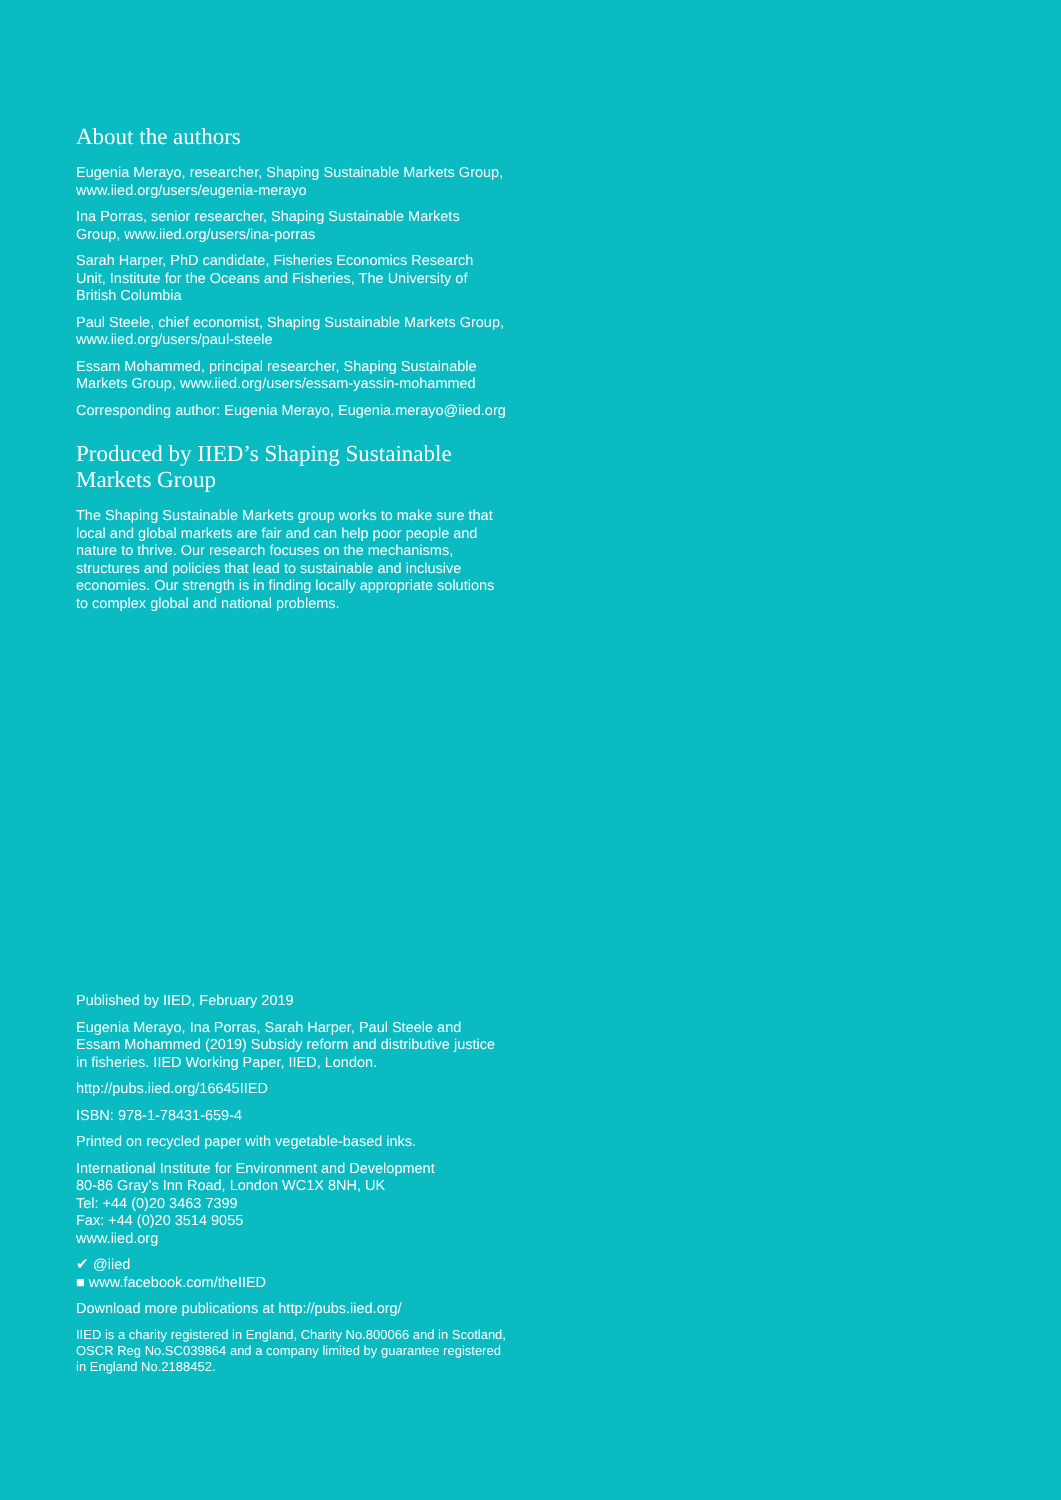About the authors
Eugenia Merayo, researcher, Shaping Sustainable Markets Group, www.iied.org/users/eugenia-merayo
Ina Porras, senior researcher, Shaping Sustainable Markets Group, www.iied.org/users/ina-porras
Sarah Harper, PhD candidate, Fisheries Economics Research Unit, Institute for the Oceans and Fisheries, The University of British Columbia
Paul Steele, chief economist, Shaping Sustainable Markets Group, www.iied.org/users/paul-steele
Essam Mohammed, principal researcher, Shaping Sustainable Markets Group, www.iied.org/users/essam-yassin-mohammed
Corresponding author: Eugenia Merayo, Eugenia.merayo@iied.org
Produced by IIED’s Shaping Sustainable Markets Group
The Shaping Sustainable Markets group works to make sure that local and global markets are fair and can help poor people and nature to thrive. Our research focuses on the mechanisms, structures and policies that lead to sustainable and inclusive economies. Our strength is in finding locally appropriate solutions to complex global and national problems.
Published by IIED, February 2019
Eugenia Merayo, Ina Porras, Sarah Harper, Paul Steele and Essam Mohammed (2019) Subsidy reform and distributive justice in fisheries. IIED Working Paper, IIED, London.
http://pubs.iied.org/16645IIED
ISBN: 978-1-78431-659-4
Printed on recycled paper with vegetable-based inks.
International Institute for Environment and Development
80-86 Gray’s Inn Road, London WC1X 8NH, UK
Tel: +44 (0)20 3463 7399
Fax: +44 (0)20 3514 9055
www.iied.org
✔ @iied
■ www.facebook.com/theIIED
Download more publications at http://pubs.iied.org/
IIED is a charity registered in England, Charity No.800066 and in Scotland, OSCR Reg No.SC039864 and a company limited by guarantee registered in England No.2188452.